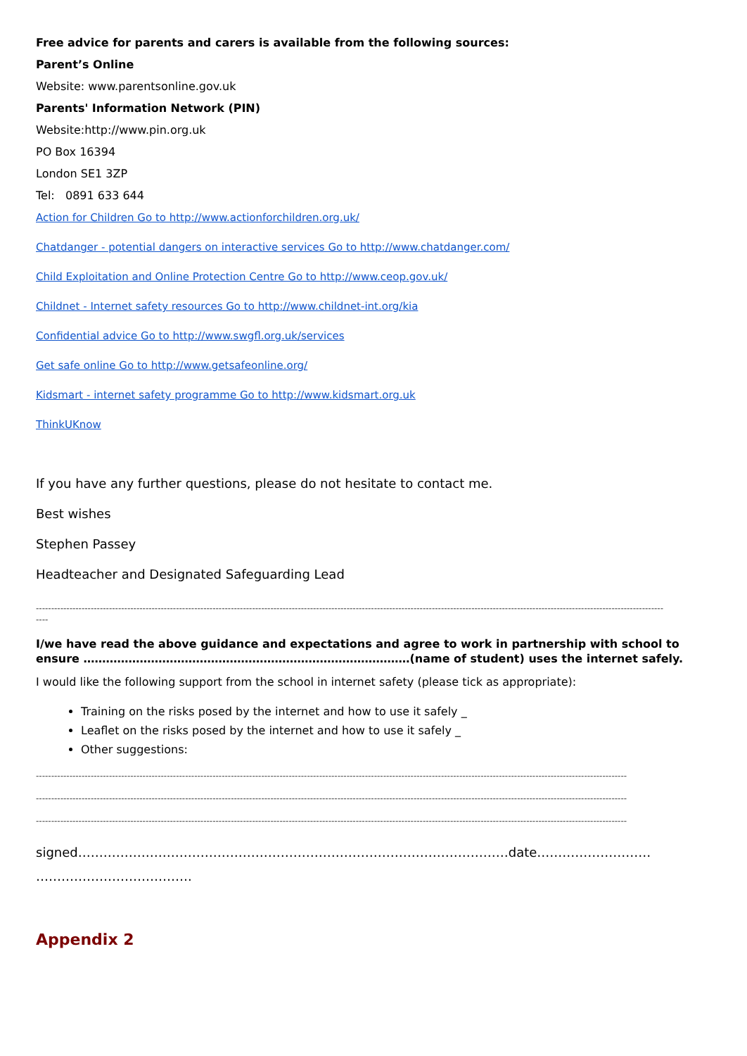Free advice for parents and carers is available from the following sources:
Parent’s Online
Website: www.parentsonline.gov.uk
Parents' Information Network (PIN)
Website:http://www.pin.org.uk
PO Box 16394
London SE1 3ZP
Tel: 0891 633 644
Action for Children Go to http://www.actionforchildren.org.uk/
Chatdanger - potential dangers on interactive services Go to http://www.chatdanger.com/
Child Exploitation and Online Protection Centre Go to http://www.ceop.gov.uk/
Childnet - Internet safety resources Go to http://www.childnet-int.org/kia
Confidential advice Go to http://www.swgfl.org.uk/services
Get safe online Go to http://www.getsafeonline.org/
Kidsmart - internet safety programme Go to http://www.kidsmart.org.uk
ThinkUKnow
If you have any further questions, please do not hesitate to contact me.
Best wishes
Stephen Passey
Headteacher and Designated Safeguarding Lead
--------------------------------------------------------------------------------------------------------------------------------------------------------------------------------------------------------------
----
I/we have read the above guidance and expectations and agree to work in partnership with school to ensure ……………………………………………………………………………(name of student) uses the internet safely.
I would like the following support from the school in internet safety (please tick as appropriate):
Training on the risks posed by the internet and how to use it safely _
Leaflet on the risks posed by the internet and how to use it safely _
Other suggestions:
--------------------------------------------------------------------------------------------------------------------------------------------------------------------------------------------------
--------------------------------------------------------------------------------------------------------------------------------------------------------------------------------------------------
--------------------------------------------------------------------------------------------------------------------------------------------------------------------------------------------------
signed…………………………………………………………………………………………date……………………… ……………………………….
Appendix 2